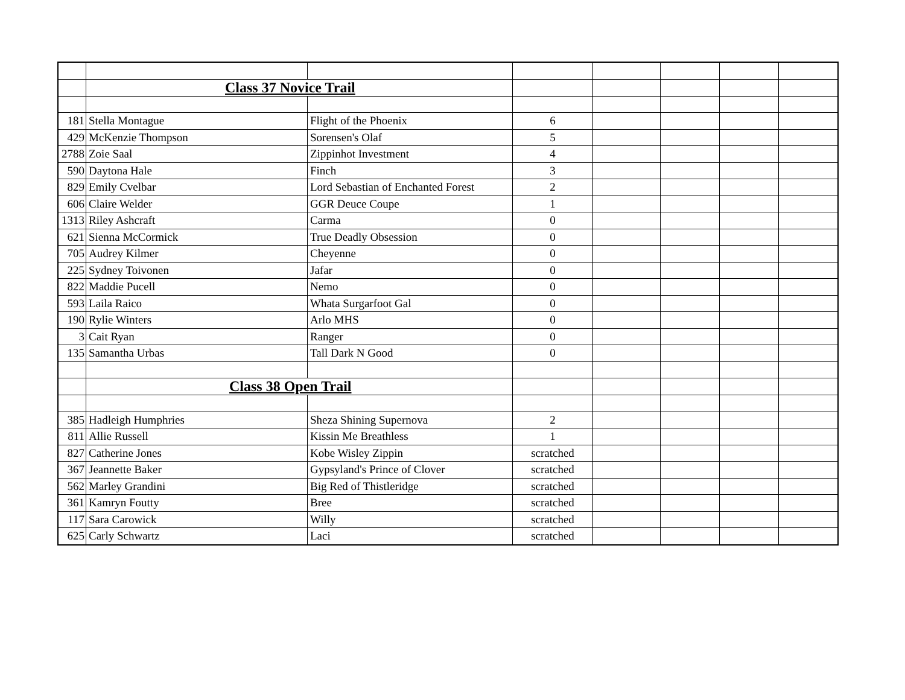| | Class 37 Novice Trail | | | | | | |
| 181 | Stella Montague | Flight of the Phoenix | 6 | | | | |
| 429 | McKenzie Thompson | Sorensen's Olaf | 5 | | | | |
| 2788 | Zoie Saal | Zippinhot Investment | 4 | | | | |
| 590 | Daytona Hale | Finch | 3 | | | | |
| 829 | Emily Cvelbar | Lord Sebastian of Enchanted Forest | 2 | | | | |
| 606 | Claire Welder | GGR Deuce Coupe | 1 | | | | |
| 1313 | Riley Ashcraft | Carma | 0 | | | | |
| 621 | Sienna McCormick | True Deadly Obsession | 0 | | | | |
| 705 | Audrey Kilmer | Cheyenne | 0 | | | | |
| 225 | Sydney Toivonen | Jafar | 0 | | | | |
| 822 | Maddie Pucell | Nemo | 0 | | | | |
| 593 | Laila Raico | Whata Surgarfoot Gal | 0 | | | | |
| 190 | Rylie Winters | Arlo MHS | 0 | | | | |
| 3 | Cait Ryan | Ranger | 0 | | | | |
| 135 | Samantha Urbas | Tall Dark N Good | 0 | | | | |
| | Class 38 Open Trail | | | | | | |
| 385 | Hadleigh Humphries | Sheza Shining Supernova | 2 | | | | |
| 811 | Allie Russell | Kissin Me Breathless | 1 | | | | |
| 827 | Catherine Jones | Kobe Wisley Zippin | scratched | | | | |
| 367 | Jeannette Baker | Gypsyland's Prince of Clover | scratched | | | | |
| 562 | Marley Grandini | Big Red of Thistleridge | scratched | | | | |
| 361 | Kamryn Foutty | Bree | scratched | | | | |
| 117 | Sara Carowick | Willy | scratched | | | | |
| 625 | Carly Schwartz | Laci | scratched | | | | |